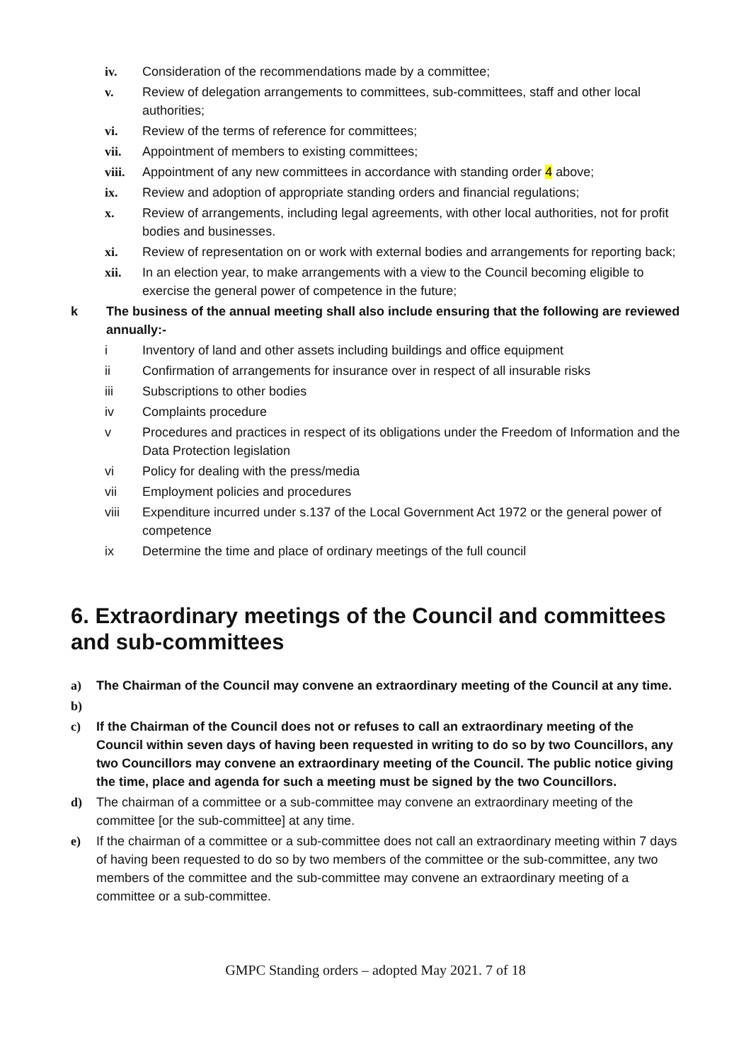iv. Consideration of the recommendations made by a committee;
v. Review of delegation arrangements to committees, sub-committees, staff and other local authorities;
vi. Review of the terms of reference for committees;
vii. Appointment of members to existing committees;
viii. Appointment of any new committees in accordance with standing order 4 above;
ix. Review and adoption of appropriate standing orders and financial regulations;
x. Review of arrangements, including legal agreements, with other local authorities, not for profit bodies and businesses.
xi. Review of representation on or work with external bodies and arrangements for reporting back;
xii. In an election year, to make arrangements with a view to the Council becoming eligible to exercise the general power of competence in the future;
k The business of the annual meeting shall also include ensuring that the following are reviewed annually:-
i Inventory of land and other assets including buildings and office equipment
ii Confirmation of arrangements for insurance over in respect of all insurable risks
iii Subscriptions to other bodies
iv Complaints procedure
v Procedures and practices in respect of its obligations under the Freedom of Information and the Data Protection legislation
vi Policy for dealing with the press/media
vii Employment policies and procedures
viii Expenditure incurred under s.137 of the Local Government Act 1972 or the general power of competence
ix Determine the time and place of ordinary meetings of the full council
6. Extraordinary meetings of the Council and committees and sub-committees
a) The Chairman of the Council may convene an extraordinary meeting of the Council at any time.
b)
c) If the Chairman of the Council does not or refuses to call an extraordinary meeting of the Council within seven days of having been requested in writing to do so by two Councillors, any two Councillors may convene an extraordinary meeting of the Council. The public notice giving the time, place and agenda for such a meeting must be signed by the two Councillors.
d) The chairman of a committee or a sub-committee may convene an extraordinary meeting of the committee [or the sub-committee] at any time.
e) If the chairman of a committee or a sub-committee does not call an extraordinary meeting within 7 days of having been requested to do so by two members of the committee or the sub-committee, any two members of the committee and the sub-committee may convene an extraordinary meeting of a committee or a sub-committee.
GMPC Standing orders – adopted May 2021. 7 of 18